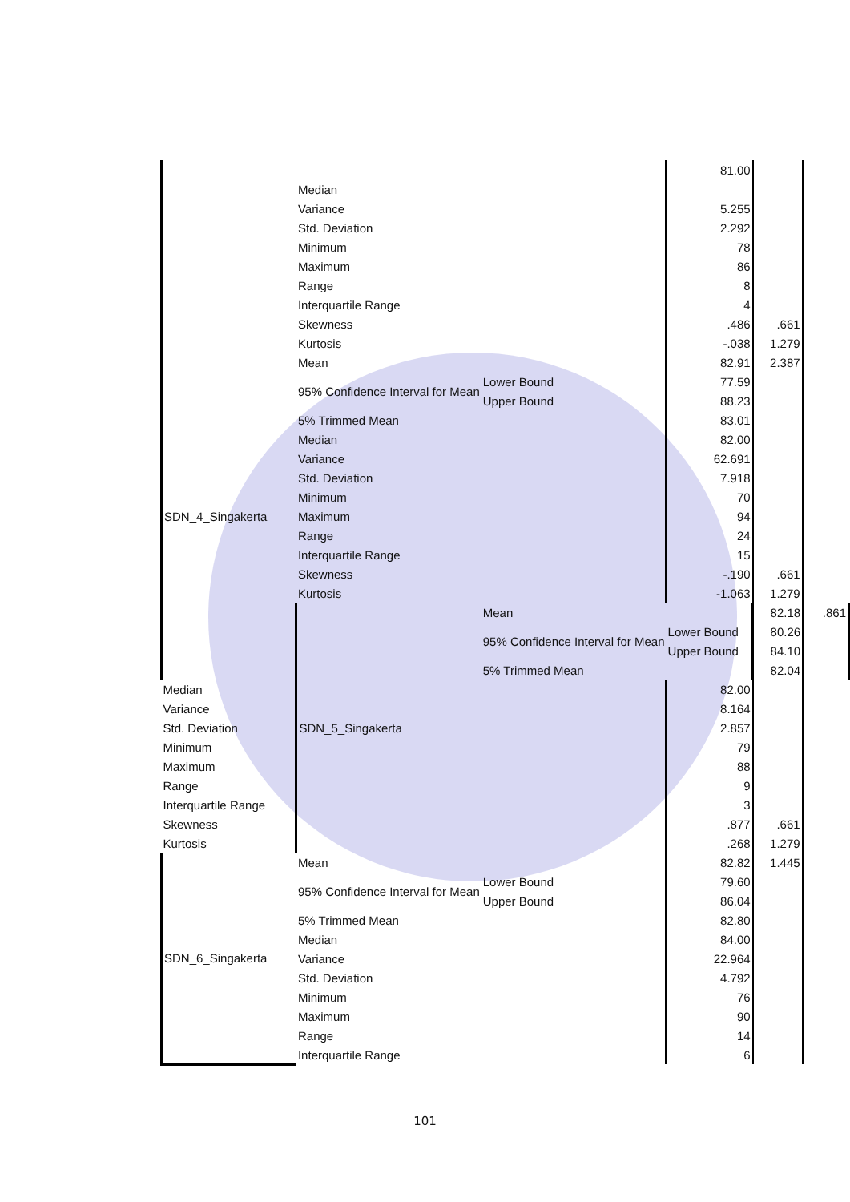| | | | 81.00 | | |
| | Median | | | | |
| | Variance | | 5.255 | | |
| | Std. Deviation | | 2.292 | | |
| | Minimum | | 78 | | |
| | Maximum | | 86 | | |
| | Range | | 8 | | |
| | Interquartile Range | | 4 | | |
| | Skewness | | .486 | .661 | |
| | Kurtosis | | -.038 | 1.279 | |
| SDN_4_Singakerta | Mean | | 82.91 | 2.387 | |
| | 95% Confidence Interval for Mean | Lower Bound | 77.59 | | |
| | | Upper Bound | 88.23 | | |
| | 5% Trimmed Mean | | 83.01 | | |
| | Median | | 82.00 | | |
| | Variance | | 62.691 | | |
| | Std. Deviation | | 7.918 | | |
| | Minimum | | 70 | | |
| | Maximum | | 94 | | |
| | Range | | 24 | | |
| | Interquartile Range | | 15 | | |
| | Skewness | | -.190 | .661 | |
| | Kurtosis | | -1.063 | 1.279 | |
| | SDN_5_Singakerta | Mean | | 82.18 | .861 |
| | | 95% Confidence Interval for Mean | Lower Bound | 80.26 | |
| | | | Upper Bound | 84.10 | |
| | | 5% Trimmed Mean | | 82.04 | |
| Median | | | 82.00 | | |
| Variance | | | 8.164 | | |
| Std. Deviation | | | 2.857 | | |
| Minimum | | | 79 | | |
| Maximum | | | 88 | | |
| Range | | | 9 | | |
| Interquartile Range | | | 3 | | |
| Skewness | | | .877 | .661 | |
| Kurtosis | | | .268 | 1.279 | |
| SDN_6_Singakerta | Mean | | 82.82 | 1.445 | |
| | 95% Confidence Interval for Mean | Lower Bound | 79.60 | | |
| | | Upper Bound | 86.04 | | |
| | 5% Trimmed Mean | | 82.80 | | |
| | Median | | 84.00 | | |
| | Variance | | 22.964 | | |
| | Std. Deviation | | 4.792 | | |
| | Minimum | | 76 | | |
| | Maximum | | 90 | | |
| | Range | | 14 | | |
| | Interquartile Range | | 6 | | |
101